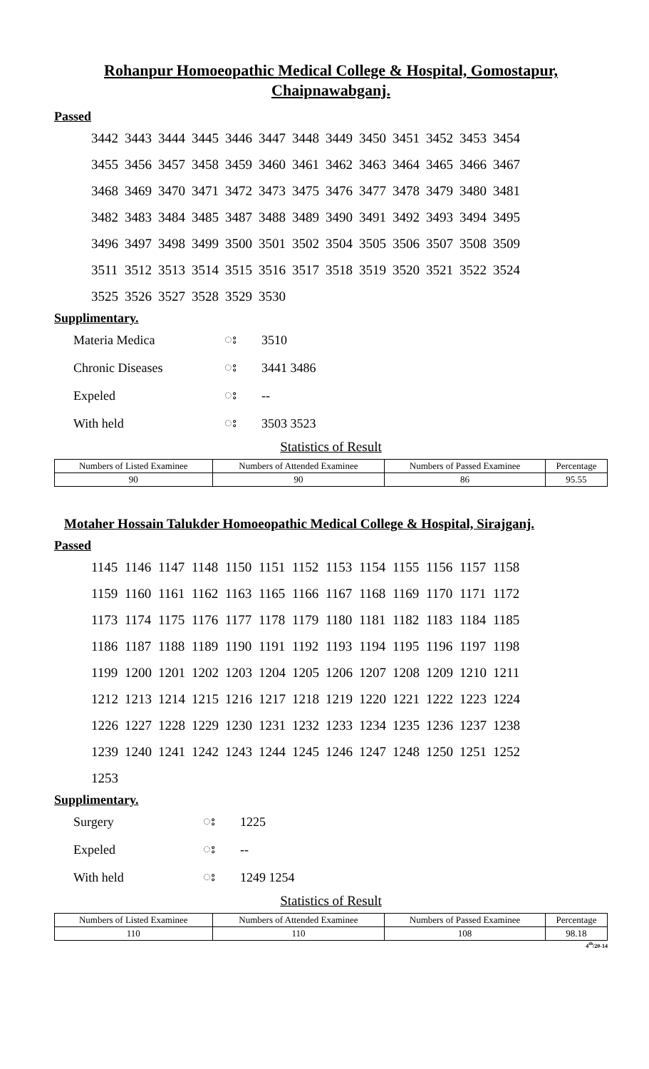Rohanpur Homoeopathic Medical College & Hospital, Gomostapur, Chaipnawabganj.
Passed
| 3442 | 3443 | 3444 | 3445 | 3446 | 3447 | 3448 | 3449 | 3450 | 3451 | 3452 | 3453 | 3454 |
| 3455 | 3456 | 3457 | 3458 | 3459 | 3460 | 3461 | 3462 | 3463 | 3464 | 3465 | 3466 | 3467 |
| 3468 | 3469 | 3470 | 3471 | 3472 | 3473 | 3475 | 3476 | 3477 | 3478 | 3479 | 3480 | 3481 |
| 3482 | 3483 | 3484 | 3485 | 3487 | 3488 | 3489 | 3490 | 3491 | 3492 | 3493 | 3494 | 3495 |
| 3496 | 3497 | 3498 | 3499 | 3500 | 3501 | 3502 | 3504 | 3505 | 3506 | 3507 | 3508 | 3509 |
| 3511 | 3512 | 3513 | 3514 | 3515 | 3516 | 3517 | 3518 | 3519 | 3520 | 3521 | 3522 | 3524 |
| 3525 | 3526 | 3527 | 3528 | 3529 | 3530 | | | | | | | |
Supplimentary.
| Materia Medica | း | 3510 |
| Chronic Diseases | း | 3441 3486 |
| Expeled | း | -- |
| With held | း | 3503 3523 |
Statistics of Result
| Numbers of Listed Examinee | Numbers of Attended Examinee | Numbers of Passed Examinee | Percentage |
| --- | --- | --- | --- |
| 90 | 90 | 86 | 95.55 |
Motaher Hossain Talukder Homoeopathic Medical College & Hospital, Sirajganj.
Passed
| 1145 | 1146 | 1147 | 1148 | 1150 | 1151 | 1152 | 1153 | 1154 | 1155 | 1156 | 1157 | 1158 |
| 1159 | 1160 | 1161 | 1162 | 1163 | 1165 | 1166 | 1167 | 1168 | 1169 | 1170 | 1171 | 1172 |
| 1173 | 1174 | 1175 | 1176 | 1177 | 1178 | 1179 | 1180 | 1181 | 1182 | 1183 | 1184 | 1185 |
| 1186 | 1187 | 1188 | 1189 | 1190 | 1191 | 1192 | 1193 | 1194 | 1195 | 1196 | 1197 | 1198 |
| 1199 | 1200 | 1201 | 1202 | 1203 | 1204 | 1205 | 1206 | 1207 | 1208 | 1209 | 1210 | 1211 |
| 1212 | 1213 | 1214 | 1215 | 1216 | 1217 | 1218 | 1219 | 1220 | 1221 | 1222 | 1223 | 1224 |
| 1226 | 1227 | 1228 | 1229 | 1230 | 1231 | 1232 | 1233 | 1234 | 1235 | 1236 | 1237 | 1238 |
| 1239 | 1240 | 1241 | 1242 | 1243 | 1244 | 1245 | 1246 | 1247 | 1248 | 1250 | 1251 | 1252 |
| 1253 | | | | | | | | | | | | |
Supplimentary.
| Surgery | း | 1225 |
| Expeled | း | -- |
| With held | း | 1249 1254 |
Statistics of Result
| Numbers of Listed Examinee | Numbers of Attended Examinee | Numbers of Passed Examinee | Percentage |
| --- | --- | --- | --- |
| 110 | 110 | 108 | 98.18 |
4<sup>th</sup>/20-14